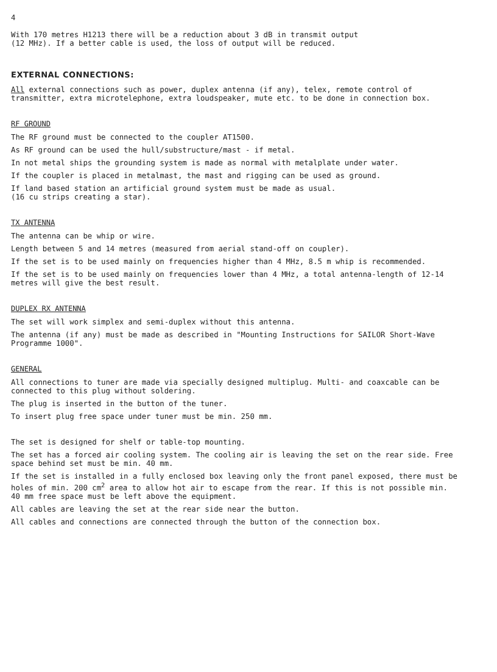4
With 170 metres H1213 there will be a reduction about 3 dB in transmit output
(12 MHz). If a better cable is used, the loss of output will be reduced.
EXTERNAL CONNECTIONS:
All external connections such as power, duplex antenna (if any), telex, remote control of transmitter, extra microtelephone, extra loudspeaker, mute etc. to be done in connection box.
RF GROUND
The RF ground must be connected to the coupler AT1500.
As RF ground can be used the hull/substructure/mast - if metal.
In not metal ships the grounding system is made as normal with metalplate under water.
If the coupler is placed in metalmast, the mast and rigging can be used as ground.
If land based station an artificial ground system must be made as usual.
(16 cu strips creating a star).
TX ANTENNA
The antenna can be whip or wire.
Length between 5 and 14 metres (measured from aerial stand-off on coupler).
If the set is to be used mainly on frequencies higher than 4 MHz, 8.5 m whip is recommended.
If the set is to be used mainly on frequencies lower than 4 MHz, a total antenna-length of 12-14 metres will give the best result.
DUPLEX RX ANTENNA
The set will work simplex and semi-duplex without this antenna.
The antenna (if any) must be made as described in "Mounting Instructions for SAILOR Short-Wave Programme 1000".
GENERAL
All connections to tuner are made via specially designed multiplug. Multi- and coaxcable can be connected to this plug without soldering.
The plug is inserted in the button of the tuner.
To insert plug free space under tuner must be min. 250 mm.
The set is designed for shelf or table-top mounting.
The set has a forced air cooling system. The cooling air is leaving the set on the rear side. Free space behind set must be min. 40 mm.
If the set is installed in a fully enclosed box leaving only the front panel exposed, there must be holes of min. 200 cm<sup>2</sup> area to allow hot air to escape from the rear. If this is not possible min. 40 mm free space must be left above the equipment.
All cables are leaving the set at the rear side near the button.
All cables and connections are connected through the button of the connection box.